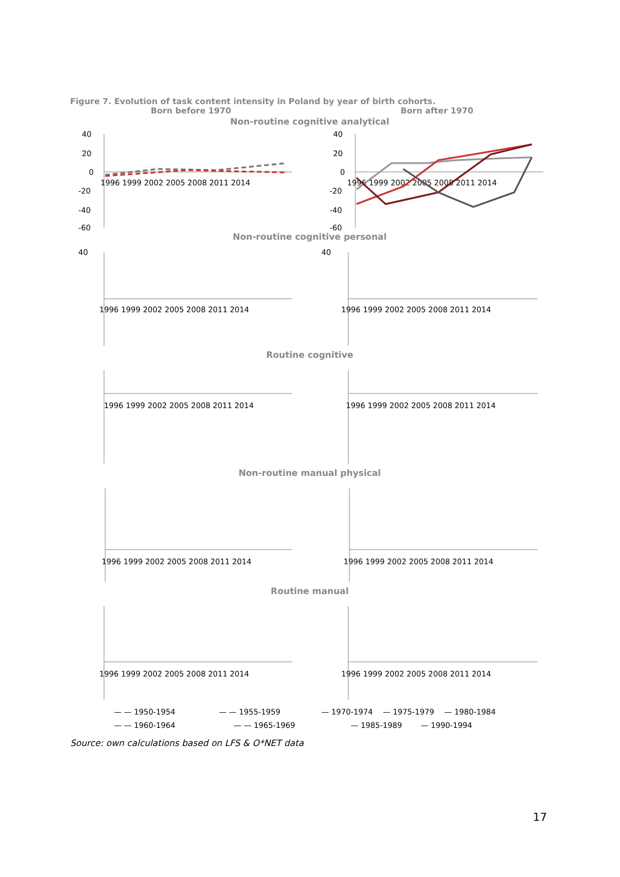Figure 7. Evolution of task content intensity in Poland by year of birth cohorts.
Born before 1970 Born after 1970
Non-routine cognitive analytical
40
20
0
-20
-40
-60
1996 1999 2002 2005 2008 2011 2014
40
20
0
-20
-40
-60
1996 1999 2002 2005 2008 2011 2014
Non-routine cognitive personal
40
40
1996 1999 2002 2005 2008 2011 2014
1996 1999 2002 2005 2008 2011 2014
Routine cognitive
1996 1999 2002 2005 2008 2011 2014
1996 1999 2002 2005 2008 2011 2014
Non-routine manual physical
1996 1999 2002 2005 2008 2011 2014
1996 1999 2002 2005 2008 2011 2014
Routine manual
1996 1999 2002 2005 2008 2011 2014
1996 1999 2002 2005 2008 2011 2014
— — 1950-1954 — — 1955-1959 — 1970-1974 — 1975-1979 — 1980-1984
— — 1960-1964 — — 1965-1969 — 1985-1989 — 1990-1994
Source: own calculations based on LFS & O*NET data
17